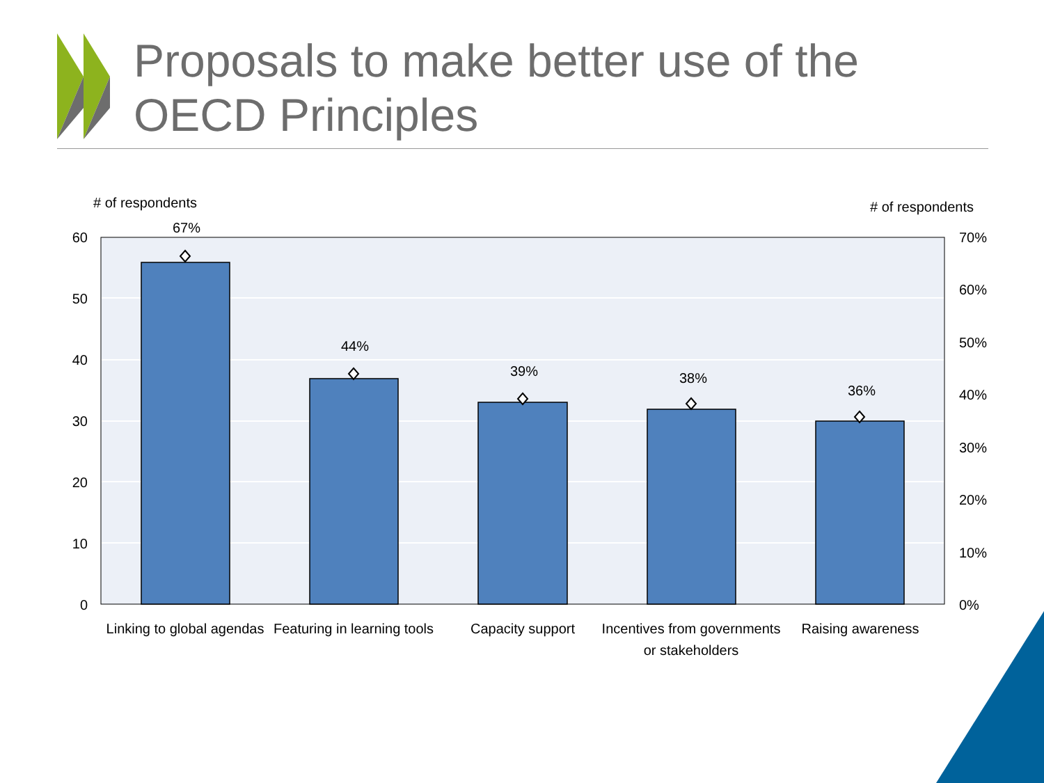# of respondents
# of respondents
67%
44%
39%
38%
36%
60
50
40
30
20
10
0
70%
60%
50%
40%
30%
20%
10%
0%
Linking to global agendas
Featuring in learning tools
Capacity support
Incentives from governments
or stakeholders
Raising awareness
Proposals to make better use of the
OECD Principles